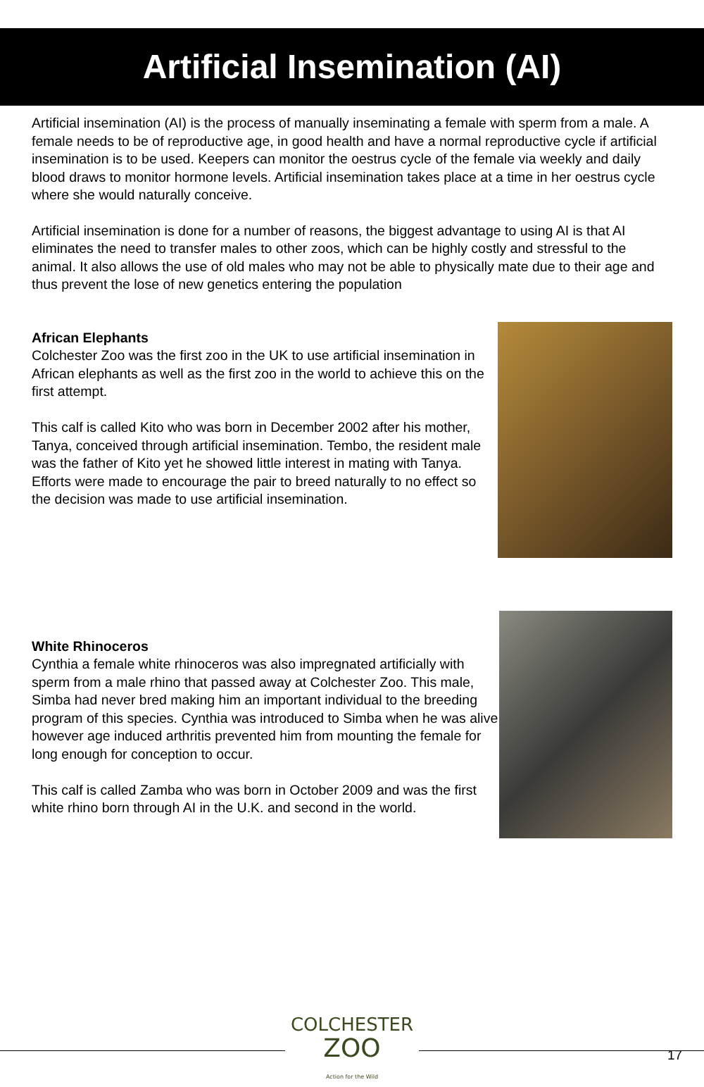Artificial Insemination (AI)
Artificial insemination (AI) is the process of manually inseminating a female with sperm from a male. A female needs to be of reproductive age, in good health and have a normal reproductive cycle if artificial insemination is to be used. Keepers can monitor the oestrus cycle of the female via weekly and daily blood draws to monitor hormone levels. Artificial insemination takes place at a time in her oestrus cycle where she would naturally conceive.
Artificial insemination is done for a number of reasons, the biggest advantage to using AI is that AI eliminates the need to transfer males to other zoos, which can be highly costly and stressful to the animal. It also allows the use of old males who may not be able to physically mate due to their age and thus prevent the lose of new genetics entering the population
African Elephants
Colchester Zoo was the first zoo in the UK to use artificial insemination in African elephants as well as the first zoo in the world to achieve this on the first attempt.
This calf is called Kito who was born in December 2002 after his mother, Tanya, conceived through artificial insemination. Tembo, the resident male was the father of Kito yet he showed little interest in mating with Tanya. Efforts were made to encourage the pair to breed naturally to no effect so the decision was made to use artificial insemination.
White Rhinoceros
Cynthia a female white rhinoceros was also impregnated artificially with sperm from a male rhino that passed away at Colchester Zoo. This male, Simba had never bred making him an important individual to the breeding program of this species. Cynthia was introduced to Simba when he was alive however age induced arthritis prevented him from mounting the female for long enough for conception to occur.
This calf is called Zamba who was born in October 2009 and was the first white rhino born through AI in the U.K. and second in the world.
COLCHESTER
ZOO
Action for the Wild
17